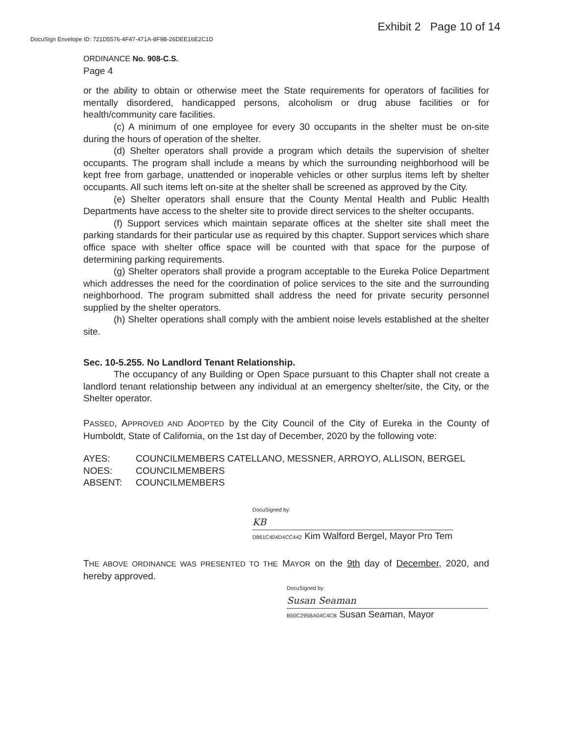Exhibit 2 Page 10 of 14
DocuSign Envelope ID: 721D5576-4F47-471A-8F9B-26DEE16E2C1D
ORDINANCE No. 908-C.S.
Page 4
or the ability to obtain or otherwise meet the State requirements for operators of facilities for mentally disordered, handicapped persons, alcoholism or drug abuse facilities or for health/community care facilities.
(c) A minimum of one employee for every 30 occupants in the shelter must be on-site during the hours of operation of the shelter.
(d) Shelter operators shall provide a program which details the supervision of shelter occupants. The program shall include a means by which the surrounding neighborhood will be kept free from garbage, unattended or inoperable vehicles or other surplus items left by shelter occupants. All such items left on-site at the shelter shall be screened as approved by the City.
(e) Shelter operators shall ensure that the County Mental Health and Public Health Departments have access to the shelter site to provide direct services to the shelter occupants.
(f) Support services which maintain separate offices at the shelter site shall meet the parking standards for their particular use as required by this chapter. Support services which share office space with shelter office space will be counted with that space for the purpose of determining parking requirements.
(g) Shelter operators shall provide a program acceptable to the Eureka Police Department which addresses the need for the coordination of police services to the site and the surrounding neighborhood. The program submitted shall address the need for private security personnel supplied by the shelter operators.
(h) Shelter operations shall comply with the ambient noise levels established at the shelter site.
Sec. 10-5.255. No Landlord Tenant Relationship.
The occupancy of any Building or Open Space pursuant to this Chapter shall not create a landlord tenant relationship between any individual at an emergency shelter/site, the City, or the Shelter operator.
PASSED, APPROVED AND ADOPTED by the City Council of the City of Eureka in the County of Humboldt, State of California, on the 1st day of December, 2020 by the following vote:
AYES:
COUNCILMEMBERS CATELLANO, MESSNER, ARROYO, ALLISON, BERGEL
NOES:
COUNCILMEMBERS
ABSENT:
COUNCILMEMBERS
DocuSigned by:
KB
D861C404D4CC442 Kim Walford Bergel, Mayor Pro Tem
THE ABOVE ORDINANCE WAS PRESENTED TO THE MAYOR on the 9th day of December, 2020, and hereby approved.
DocuSigned by:
Susan Seaman
B50C295BA04C4CB Susan Seaman, Mayor